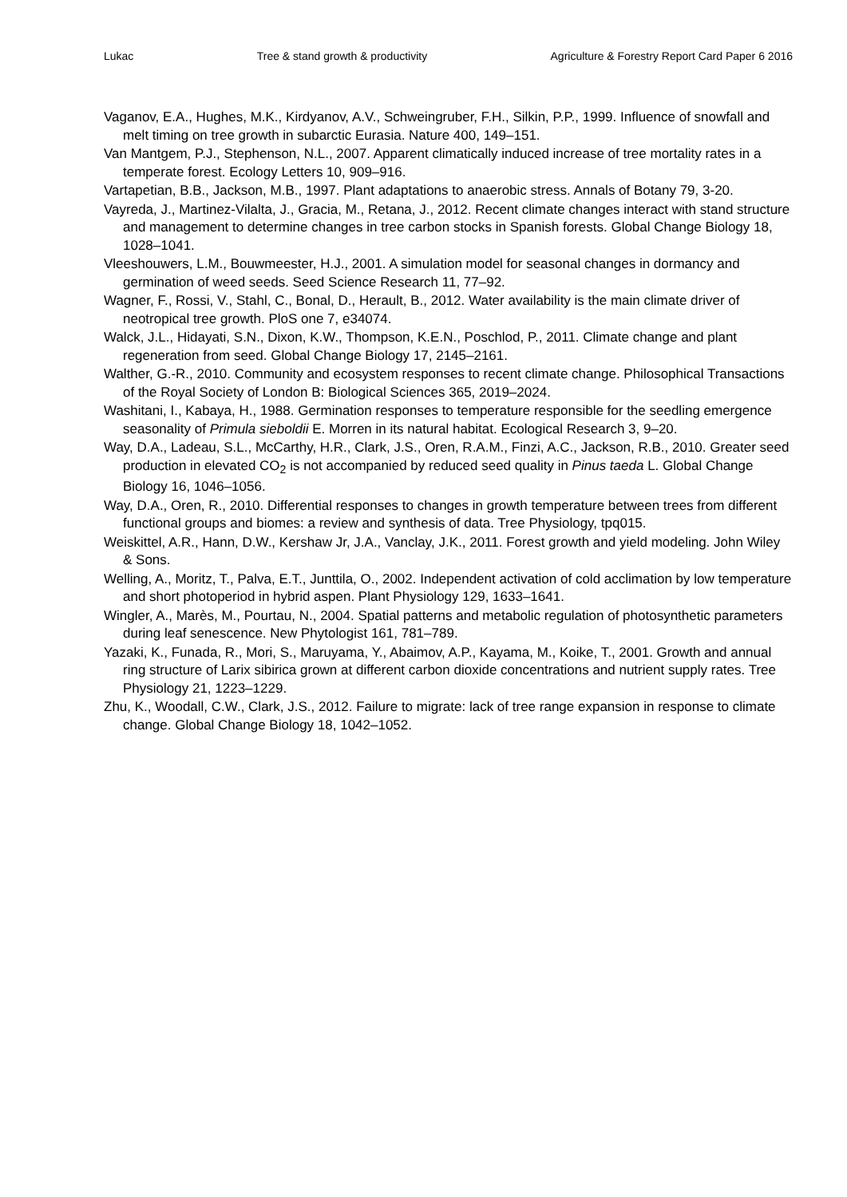Lukac Tree & stand growth & productivity Agriculture & Forestry Report Card Paper 6 2016
Vaganov, E.A., Hughes, M.K., Kirdyanov, A.V., Schweingruber, F.H., Silkin, P.P., 1999. Influence of snowfall and melt timing on tree growth in subarctic Eurasia. Nature 400, 149–151.
Van Mantgem, P.J., Stephenson, N.L., 2007. Apparent climatically induced increase of tree mortality rates in a temperate forest. Ecology Letters 10, 909–916.
Vartapetian, B.B., Jackson, M.B., 1997. Plant adaptations to anaerobic stress. Annals of Botany 79, 3-20.
Vayreda, J., Martinez-Vilalta, J., Gracia, M., Retana, J., 2012. Recent climate changes interact with stand structure and management to determine changes in tree carbon stocks in Spanish forests. Global Change Biology 18, 1028–1041.
Vleeshouwers, L.M., Bouwmeester, H.J., 2001. A simulation model for seasonal changes in dormancy and germination of weed seeds. Seed Science Research 11, 77–92.
Wagner, F., Rossi, V., Stahl, C., Bonal, D., Herault, B., 2012. Water availability is the main climate driver of neotropical tree growth. PloS one 7, e34074.
Walck, J.L., Hidayati, S.N., Dixon, K.W., Thompson, K.E.N., Poschlod, P., 2011. Climate change and plant regeneration from seed. Global Change Biology 17, 2145–2161.
Walther, G.-R., 2010. Community and ecosystem responses to recent climate change. Philosophical Transactions of the Royal Society of London B: Biological Sciences 365, 2019–2024.
Washitani, I., Kabaya, H., 1988. Germination responses to temperature responsible for the seedling emergence seasonality of Primula sieboldii E. Morren in its natural habitat. Ecological Research 3, 9–20.
Way, D.A., Ladeau, S.L., McCarthy, H.R., Clark, J.S., Oren, R.A.M., Finzi, A.C., Jackson, R.B., 2010. Greater seed production in elevated CO<sub>2</sub> is not accompanied by reduced seed quality in Pinus taeda L. Global Change Biology 16, 1046–1056.
Way, D.A., Oren, R., 2010. Differential responses to changes in growth temperature between trees from different functional groups and biomes: a review and synthesis of data. Tree Physiology, tpq015.
Weiskittel, A.R., Hann, D.W., Kershaw Jr, J.A., Vanclay, J.K., 2011. Forest growth and yield modeling. John Wiley & Sons.
Welling, A., Moritz, T., Palva, E.T., Junttila, O., 2002. Independent activation of cold acclimation by low temperature and short photoperiod in hybrid aspen. Plant Physiology 129, 1633–1641.
Wingler, A., Marès, M., Pourtau, N., 2004. Spatial patterns and metabolic regulation of photosynthetic parameters during leaf senescence. New Phytologist 161, 781–789.
Yazaki, K., Funada, R., Mori, S., Maruyama, Y., Abaimov, A.P., Kayama, M., Koike, T., 2001. Growth and annual ring structure of Larix sibirica grown at different carbon dioxide concentrations and nutrient supply rates. Tree Physiology 21, 1223–1229.
Zhu, K., Woodall, C.W., Clark, J.S., 2012. Failure to migrate: lack of tree range expansion in response to climate change. Global Change Biology 18, 1042–1052.